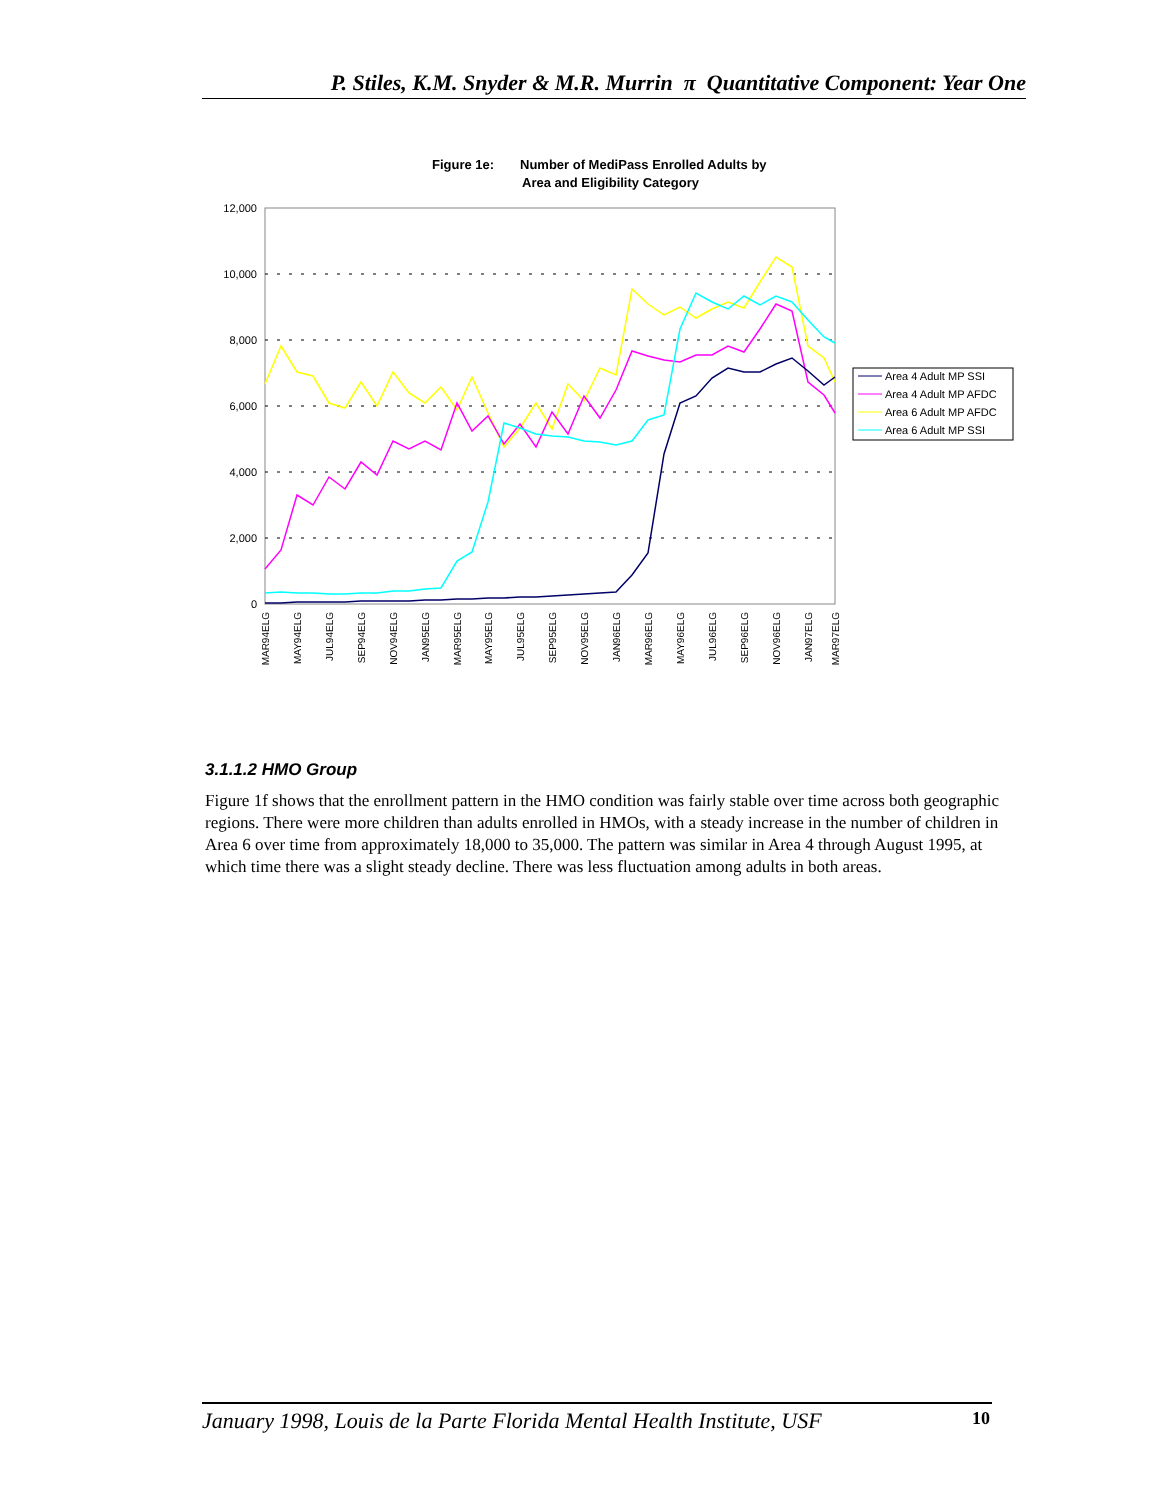P. Stiles, K.M. Snyder & M.R. Murrin π Quantitative Component: Year One
Figure 1e:
Number of MediPass Enrolled Adults by
Area and Eligibility Category
12,000
10,000
8,000
6,000
4,000
2,000
0
MAR94ELG
MAY94ELG
JUL94ELG
SEP94ELG
NOV94ELG
JAN95ELG
MAR95ELG
MAY95ELG
JUL95ELG
SEP95ELG
NOV95ELG
JAN96ELG
MAR96ELG
MAY96ELG
JUL96ELG
SEP96ELG
NOV96ELG
JAN97ELG
MAR97ELG
Area 4 Adult MP SSI
Area 4 Adult MP AFDC
Area 6 Adult MP AFDC
Area 6 Adult MP SSI
3.1.1.2 HMO Group
Figure 1f shows that the enrollment pattern in the HMO condition was fairly stable over time across both geographic regions. There were more children than adults enrolled in HMOs, with a steady increase in the number of children in Area 6 over time from approximately 18,000 to 35,000. The pattern was similar in Area 4 through August 1995, at which time there was a slight steady decline. There was less fluctuation among adults in both areas.
January 1998, Louis de la Parte Florida Mental Health Institute, USF 10